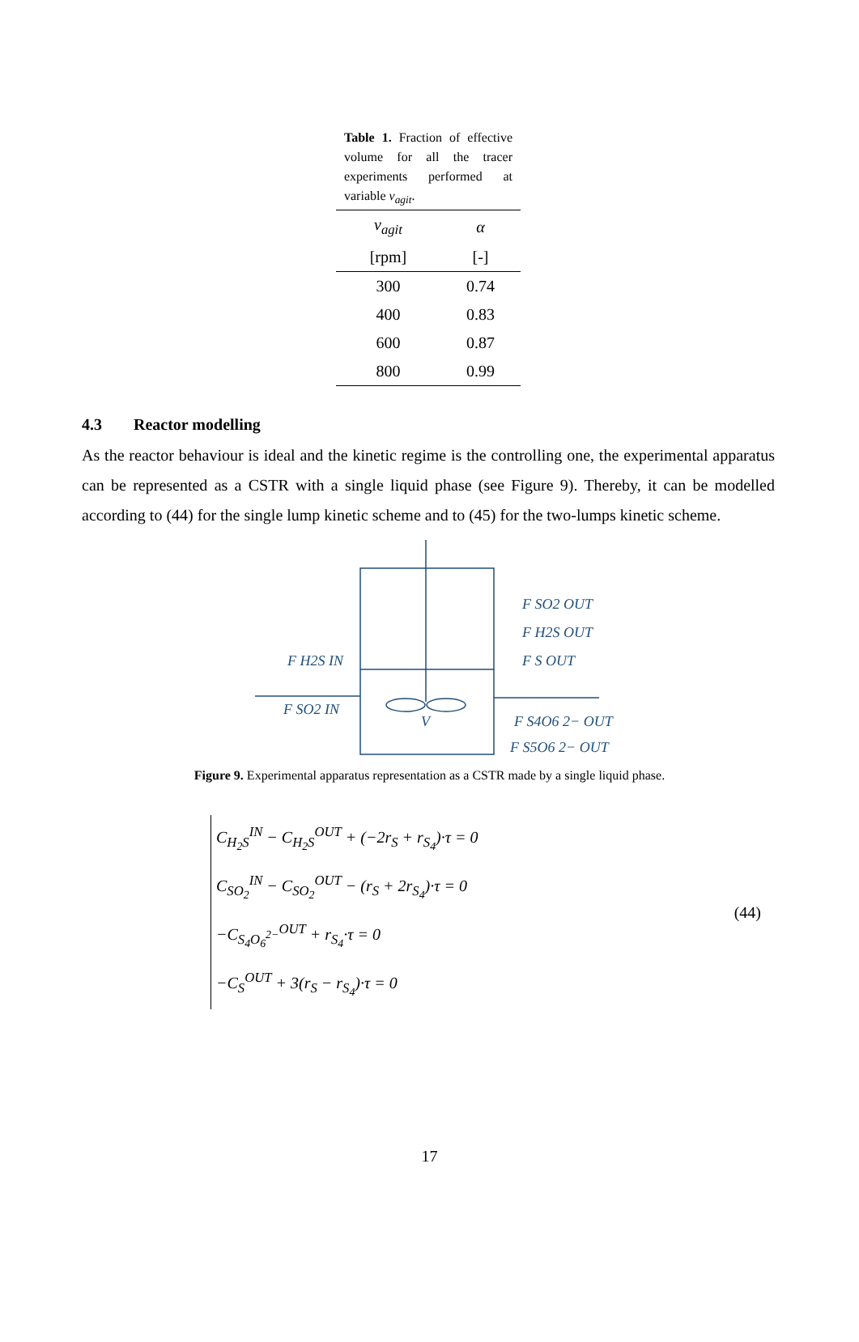Table 1. Fraction of effective volume for all the tracer experiments performed at variable v<sub>agit</sub>.
| v<sub>agit</sub> | α |
| --- | --- |
| [rpm] | [-] |
| 300 | 0.74 |
| 400 | 0.83 |
| 600 | 0.87 |
| 800 | 0.99 |
4.3 Reactor modelling
As the reactor behaviour is ideal and the kinetic regime is the controlling one, the experimental apparatus can be represented as a CSTR with a single liquid phase (see Figure 9). Thereby, it can be modelled according to (44) for the single lump kinetic scheme and to (45) for the two-lumps kinetic scheme.
F H2S IN
F SO2 IN
V
F SO2 OUT
F H2S OUT
F S OUT
F S4O6 2− OUT
F S5O6 2− OUT
Figure 9. Experimental apparatus representation as a CSTR made by a single liquid phase.
C<sub>H<sub>2</sub>S</sub><sup>IN</sup> − C<sub>H<sub>2</sub>S</sub><sup>OUT</sup> + (−2r<sub>S</sub> + r<sub>S<sub>4</sub></sub>)·τ = 0
C<sub>SO<sub>2</sub></sub><sup>IN</sup> − C<sub>SO<sub>2</sub></sub><sup>OUT</sup> − (r<sub>S</sub> + 2r<sub>S<sub>4</sub></sub>)·τ = 0
−C<sub>S<sub>4</sub>O<sub>6</sub><sup>2−</sup></sub><sup>OUT</sup> + r<sub>S<sub>4</sub></sub>·τ = 0
−C<sub>S</sub><sup>OUT</sup> + 3(r<sub>S</sub> − r<sub>S<sub>4</sub></sub>)·τ = 0
(44)
17